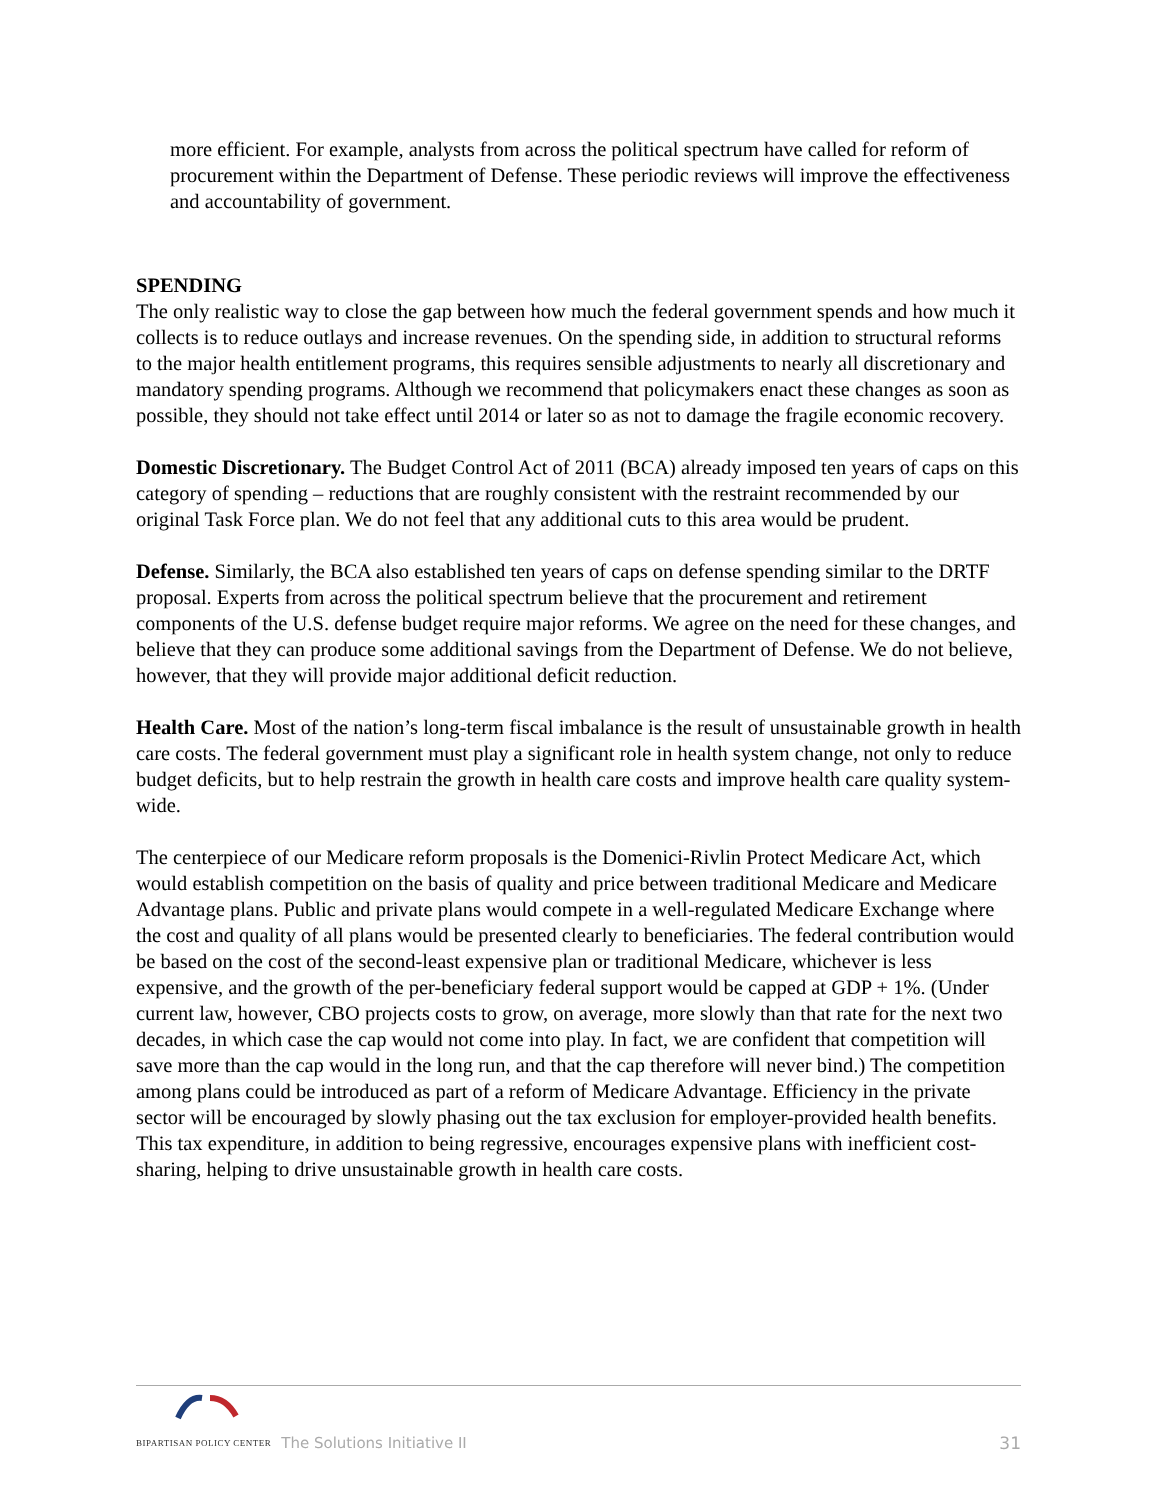more efficient. For example, analysts from across the political spectrum have called for reform of procurement within the Department of Defense. These periodic reviews will improve the effectiveness and accountability of government.
SPENDING
The only realistic way to close the gap between how much the federal government spends and how much it collects is to reduce outlays and increase revenues. On the spending side, in addition to structural reforms to the major health entitlement programs, this requires sensible adjustments to nearly all discretionary and mandatory spending programs. Although we recommend that policymakers enact these changes as soon as possible, they should not take effect until 2014 or later so as not to damage the fragile economic recovery.
Domestic Discretionary. The Budget Control Act of 2011 (BCA) already imposed ten years of caps on this category of spending – reductions that are roughly consistent with the restraint recommended by our original Task Force plan. We do not feel that any additional cuts to this area would be prudent.
Defense. Similarly, the BCA also established ten years of caps on defense spending similar to the DRTF proposal. Experts from across the political spectrum believe that the procurement and retirement components of the U.S. defense budget require major reforms. We agree on the need for these changes, and believe that they can produce some additional savings from the Department of Defense. We do not believe, however, that they will provide major additional deficit reduction.
Health Care. Most of the nation’s long-term fiscal imbalance is the result of unsustainable growth in health care costs. The federal government must play a significant role in health system change, not only to reduce budget deficits, but to help restrain the growth in health care costs and improve health care quality system-wide.
The centerpiece of our Medicare reform proposals is the Domenici-Rivlin Protect Medicare Act, which would establish competition on the basis of quality and price between traditional Medicare and Medicare Advantage plans. Public and private plans would compete in a well-regulated Medicare Exchange where the cost and quality of all plans would be presented clearly to beneficiaries. The federal contribution would be based on the cost of the second-least expensive plan or traditional Medicare, whichever is less expensive, and the growth of the per-beneficiary federal support would be capped at GDP + 1%. (Under current law, however, CBO projects costs to grow, on average, more slowly than that rate for the next two decades, in which case the cap would not come into play. In fact, we are confident that competition will save more than the cap would in the long run, and that the cap therefore will never bind.) The competition among plans could be introduced as part of a reform of Medicare Advantage. Efficiency in the private sector will be encouraged by slowly phasing out the tax exclusion for employer-provided health benefits. This tax expenditure, in addition to being regressive, encourages expensive plans with inefficient cost-sharing, helping to drive unsustainable growth in health care costs.
BIPARTISAN POLICY CENTER
The Solutions Initiative II
31